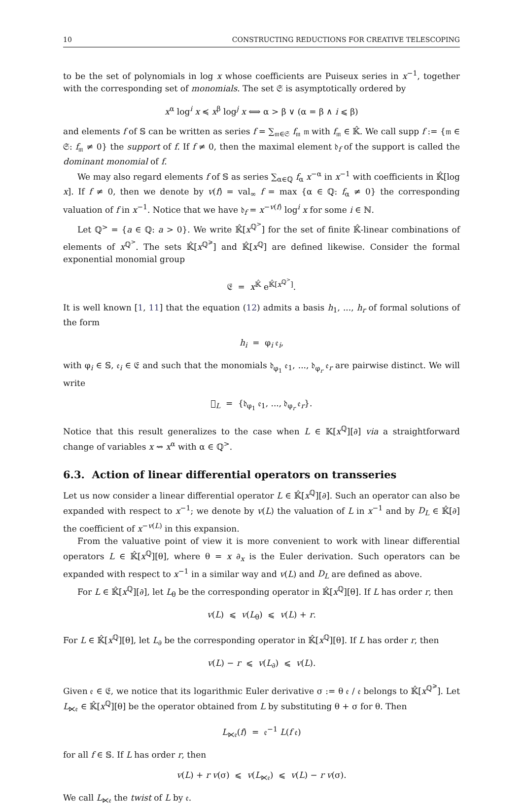10 CONSTRUCTING REDUCTIONS FOR CREATIVE TELESCOPING
to be the set of polynomials in log x whose coefficients are Puiseux series in x<sup>−1</sup>, together with the corresponding set of monomials. The set 𝔖 is asymptotically ordered by
x<sup>α</sup> log<sup>i</sup> x ≼ x<sup>β</sup> log<sup>j</sup> x ⟺ α > β ∨ (α = β ∧ i ⩽ β)
and elements f of 𝕊 can be written as series f = ∑<sub>𝔪∈𝔖</sub> f<sub>𝔪</sub> 𝔪 with f<sub>𝔪</sub> ∈ 𝕂̂. We call supp f := {𝔪 ∈ 𝔖: f<sub>𝔪</sub> ≠ 0} the support of f. If f ≠ 0, then the maximal element 𝔡<sub>f</sub> of the support is called the dominant monomial of f.
We may also regard elements f of 𝕊 as series ∑<sub>α∈ℚ</sub> f<sub>α</sub> x<sup>−α</sup> in x<sup>−1</sup> with coefficients in 𝕂̂[log x]. If f ≠ 0, then we denote by v(f) = val<sub>∞</sub> f = max {α ∈ ℚ: f<sub>α</sub> ≠ 0} the corresponding valuation of f in x<sup>−1</sup>. Notice that we have 𝔡<sub>f</sub> = x<sup>−v(f)</sup> log<sup>i</sup> x for some i ∈ ℕ.
Let ℚ<sup>></sup> = {a ∈ ℚ: a > 0}. We write 𝕂̂[x<sup>ℚ<sup>></sup></sup>] for the set of finite 𝕂̂-linear combinations of elements of x<sup>ℚ<sup>></sup></sup>. The sets 𝕂̂[x<sup>ℚ<sup>⩾</sup></sup>] and 𝕂̂[x<sup>ℚ</sup>] are defined likewise. Consider the formal exponential monomial group
𝔈 = x<sup>𝕂̂</sup> e<sup>𝕂̂[x<sup>ℚ<sup>></sup></sup>]</sup>.
It is well known [1, 11] that the equation (12) admits a basis h<sub>1</sub>, ..., h<sub>r</sub> of formal solutions of the form
h<sub>i</sub> = φ<sub>i</sub> 𝔢<sub>i</sub>,
with φ<sub>i</sub> ∈ 𝕊, 𝔢<sub>i</sub> ∈ 𝔈 and such that the monomials 𝔡<sub>φ<sub>1</sub></sub> 𝔢<sub>1</sub>, ..., 𝔡<sub>φ<sub>r</sub></sub> 𝔢<sub>r</sub> are pairwise distinct. We will write
𝔋<sub>L</sub> = {𝔡<sub>φ<sub>1</sub></sub> 𝔢<sub>1</sub>, ..., 𝔡<sub>φ<sub>r</sub></sub> 𝔢<sub>r</sub>}.
Notice that this result generalizes to the case when L ∈ 𝕂[x<sup>ℚ</sup>][∂] via a straightforward change of variables x ⇝ x<sup>α</sup> with α ∈ ℚ<sup>></sup>.
6.3. Action of linear differential operators on transseries
Let us now consider a linear differential operator L ∈ 𝕂̂[x<sup>ℚ</sup>][∂]. Such an operator can also be expanded with respect to x<sup>−1</sup>; we denote by v(L) the valuation of L in x<sup>−1</sup> and by D<sub>L</sub> ∈ 𝕂̂[∂] the coefficient of x<sup>−v(L)</sup> in this expansion.
From the valuative point of view it is more convenient to work with linear differential operators L ∈ 𝕂̂[x<sup>ℚ</sup>][θ], where θ = x ∂<sub>x</sub> is the Euler derivation. Such operators can be expanded with respect to x<sup>−1</sup> in a similar way and v(L) and D<sub>L</sub> are defined as above.
For L ∈ 𝕂̂[x<sup>ℚ</sup>][∂], let L<sub>θ</sub> be the corresponding operator in 𝕂̂[x<sup>ℚ</sup>][θ]. If L has order r, then
v(L) ⩽ v(L<sub>θ</sub>) ⩽ v(L) + r.
For L ∈ 𝕂̂[x<sup>ℚ</sup>][θ], let L<sub>∂</sub> be the corresponding operator in 𝕂̂[x<sup>ℚ</sup>][θ]. If L has order r, then
v(L) − r ⩽ v(L<sub>∂</sub>) ⩽ v(L).
Given 𝔢 ∈ 𝔈, we notice that its logarithmic Euler derivative σ := θ 𝔢 / 𝔢 belongs to 𝕂̂[x<sup>ℚ<sup>⩾</sup></sup>]. Let L<sub>⋉𝔢</sub> ∈ 𝕂̂[x<sup>ℚ</sup>][θ] be the operator obtained from L by substituting θ + σ for θ. Then
L<sub>⋉𝔢</sub>(f) = 𝔢<sup>−1</sup> L(f 𝔢)
for all f ∈ 𝕊. If L has order r, then
v(L) + r v(σ) ⩽ v(L<sub>⋉𝔢</sub>) ⩽ v(L) − r v(σ).
We call L<sub>⋉𝔢</sub> the twist of L by 𝔢.